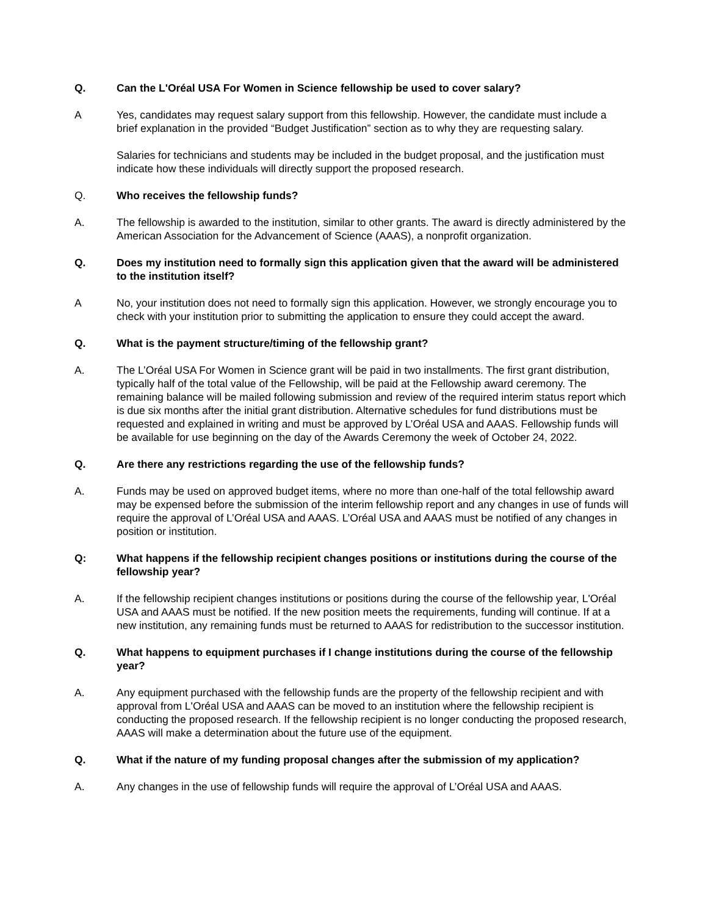Q. Can the L'Oréal USA For Women in Science fellowship be used to cover salary?
A Yes, candidates may request salary support from this fellowship. However, the candidate must include a brief explanation in the provided “Budget Justification” section as to why they are requesting salary.
Salaries for technicians and students may be included in the budget proposal, and the justification must indicate how these individuals will directly support the proposed research.
Q. Who receives the fellowship funds?
A. The fellowship is awarded to the institution, similar to other grants. The award is directly administered by the American Association for the Advancement of Science (AAAS), a nonprofit organization.
Q. Does my institution need to formally sign this application given that the award will be administered to the institution itself?
A No, your institution does not need to formally sign this application. However, we strongly encourage you to check with your institution prior to submitting the application to ensure they could accept the award.
Q. What is the payment structure/timing of the fellowship grant?
A. The L’Oréal USA For Women in Science grant will be paid in two installments. The first grant distribution, typically half of the total value of the Fellowship, will be paid at the Fellowship award ceremony. The remaining balance will be mailed following submission and review of the required interim status report which is due six months after the initial grant distribution. Alternative schedules for fund distributions must be requested and explained in writing and must be approved by L’Oréal USA and AAAS. Fellowship funds will be available for use beginning on the day of the Awards Ceremony the week of October 24, 2022.
Q. Are there any restrictions regarding the use of the fellowship funds?
A. Funds may be used on approved budget items, where no more than one-half of the total fellowship award may be expensed before the submission of the interim fellowship report and any changes in use of funds will require the approval of L’Oréal USA and AAAS. L’Oréal USA and AAAS must be notified of any changes in position or institution.
Q: What happens if the fellowship recipient changes positions or institutions during the course of the fellowship year?
A. If the fellowship recipient changes institutions or positions during the course of the fellowship year, L'Oréal USA and AAAS must be notified. If the new position meets the requirements, funding will continue. If at a new institution, any remaining funds must be returned to AAAS for redistribution to the successor institution.
Q. What happens to equipment purchases if I change institutions during the course of the fellowship year?
A. Any equipment purchased with the fellowship funds are the property of the fellowship recipient and with approval from L'Oréal USA and AAAS can be moved to an institution where the fellowship recipient is conducting the proposed research. If the fellowship recipient is no longer conducting the proposed research, AAAS will make a determination about the future use of the equipment.
Q. What if the nature of my funding proposal changes after the submission of my application?
A. Any changes in the use of fellowship funds will require the approval of L’Oréal USA and AAAS.